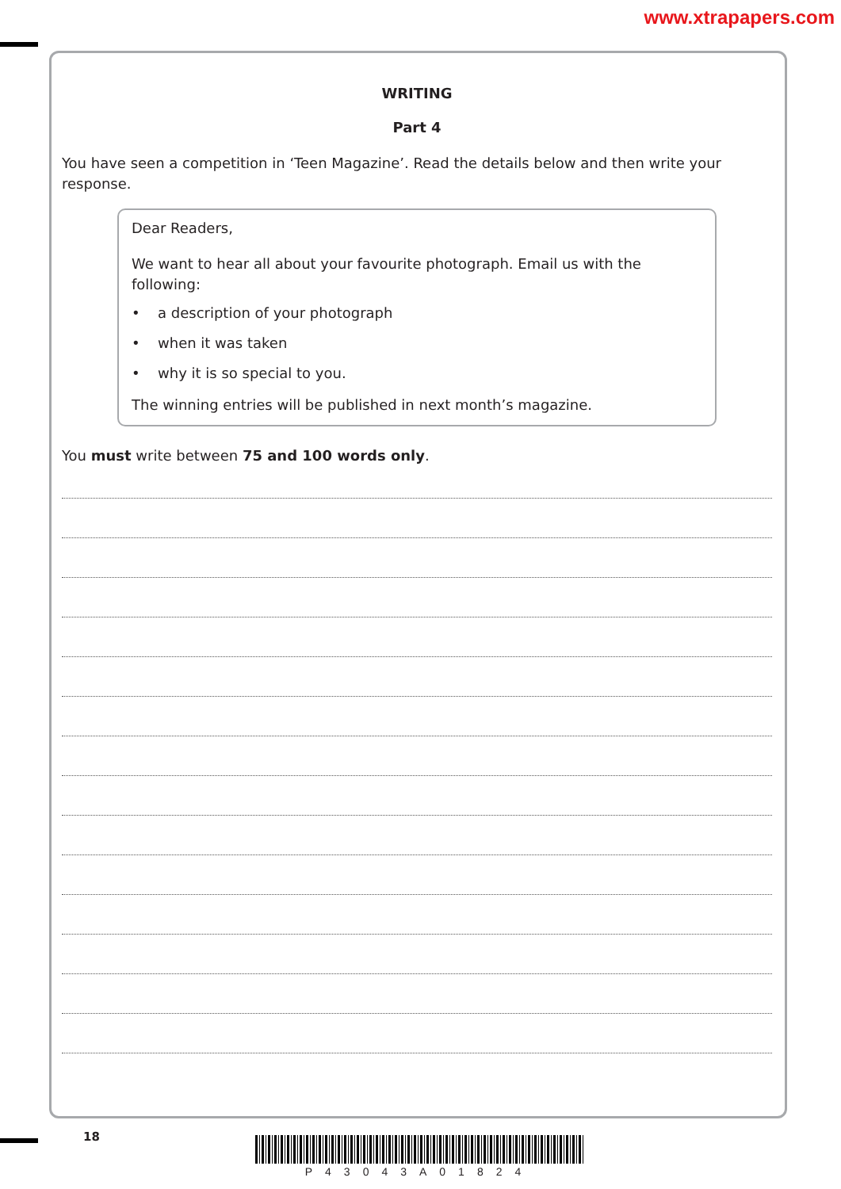www.xtrapapers.com
WRITING
Part 4
You have seen a competition in ‘Teen Magazine’. Read the details below and then write your response.
Dear Readers,
We want to hear all about your favourite photograph. Email us with the following:
• a description of your photograph
• when it was taken
• why it is so special to you.
The winning entries will be published in next month’s magazine.
You must write between 75 and 100 words only.
18 P43043A01824